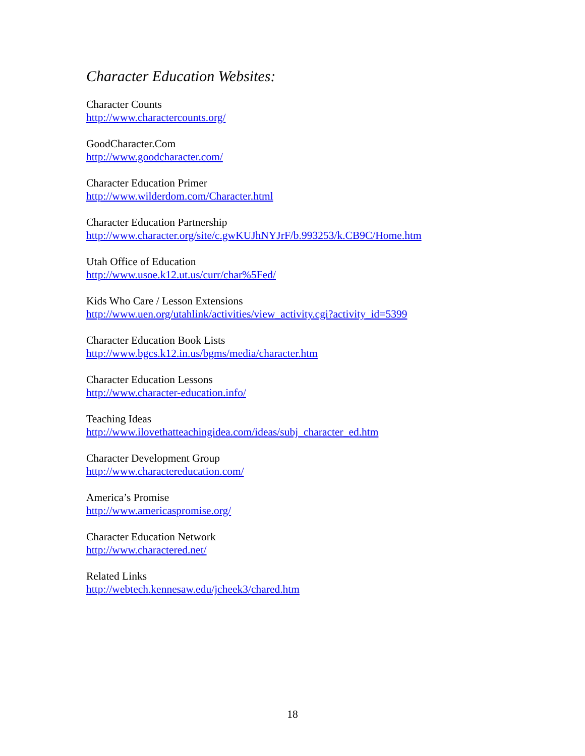Character Education Websites:
Character Counts
http://www.charactercounts.org/
GoodCharacter.Com
http://www.goodcharacter.com/
Character Education Primer
http://www.wilderdom.com/Character.html
Character Education Partnership
http://www.character.org/site/c.gwKUJhNYJrF/b.993253/k.CB9C/Home.htm
Utah Office of Education
http://www.usoe.k12.ut.us/curr/char%5Fed/
Kids Who Care / Lesson Extensions
http://www.uen.org/utahlink/activities/view_activity.cgi?activity_id=5399
Character Education Book Lists
http://www.bgcs.k12.in.us/bgms/media/character.htm
Character Education Lessons
http://www.character-education.info/
Teaching Ideas
http://www.ilovethatteachingidea.com/ideas/subj_character_ed.htm
Character Development Group
http://www.charactereducation.com/
America’s Promise
http://www.americaspromise.org/
Character Education Network
http://www.charactered.net/
Related Links
http://webtech.kennesaw.edu/jcheek3/chared.htm
18